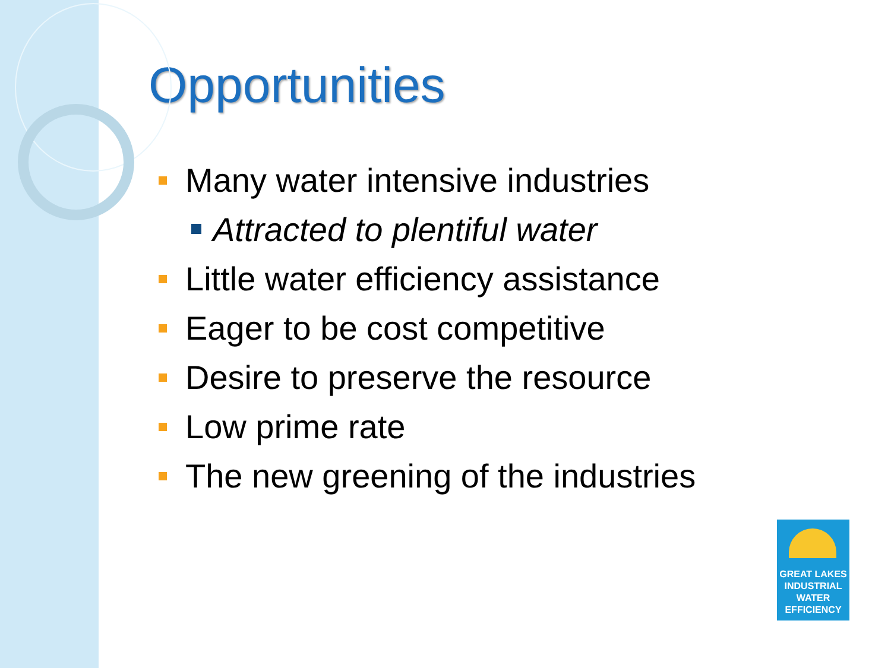Opportunities
Many water intensive industries
Attracted to plentiful water
Little water efficiency assistance
Eager to be cost competitive
Desire to preserve the resource
Low prime rate
The new greening of the industries
GREAT LAKES
INDUSTRIAL
WATER
EFFICIENCY